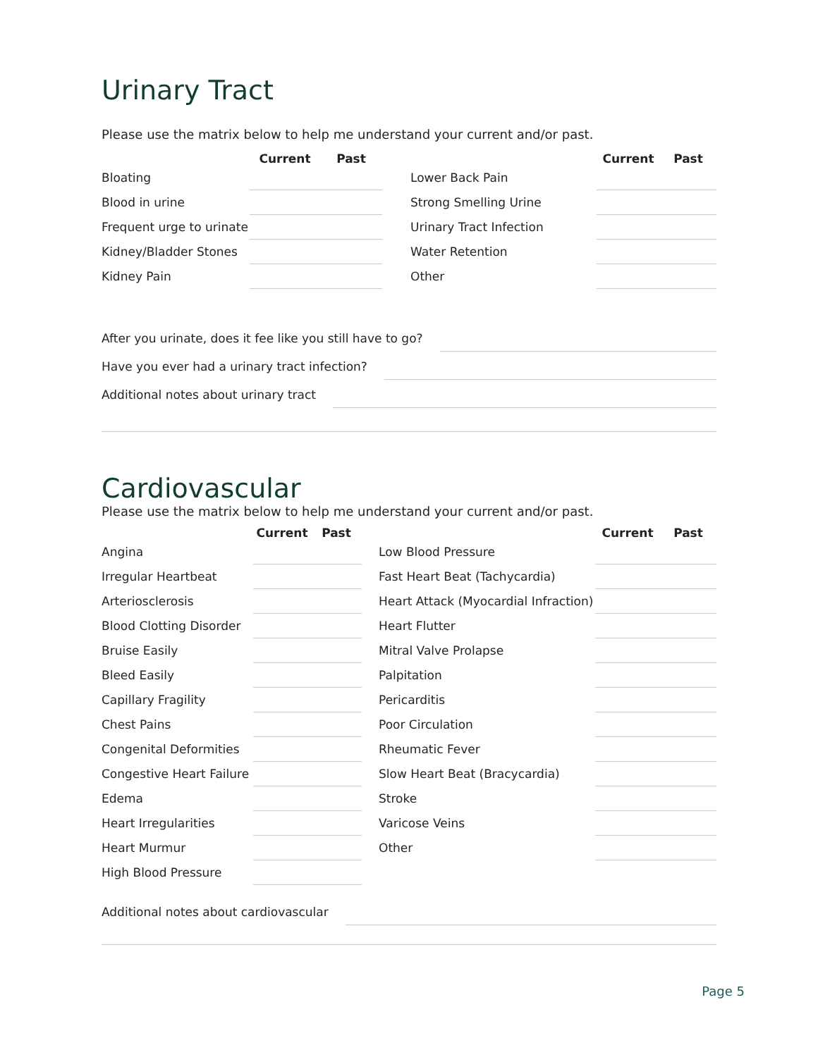Urinary Tract
Please use the matrix below to help me understand your current and/or past.
| | Current | | Past | | | Current | | Past |
| --- | --- | --- | --- | --- | --- | --- | --- | --- |
| Bloating | | | | | Lower Back Pain | | | |
| Blood in urine | | | | | Strong Smelling Urine | | | |
| Frequent urge to urinate | | | | | Urinary Tract Infection | | | |
| Kidney/Bladder Stones | | | | | Water Retention | | | |
| Kidney Pain | | | | | Other | | | |
After you urinate, does it fee like you still have to go?
Have you ever had a urinary tract infection?
Additional notes about urinary tract
Cardiovascular
Please use the matrix below to help me understand your current and/or past.
| | Current | | Past | | | Current | | Past |
| --- | --- | --- | --- | --- | --- | --- | --- | --- |
| Angina | | | | | Low Blood Pressure | | | |
| Irregular Heartbeat | | | | | Fast Heart Beat (Tachycardia) | | | |
| Arteriosclerosis | | | | | Heart Attack (Myocardial Infraction) | | | |
| Blood Clotting Disorder | | | | | Heart Flutter | | | |
| Bruise Easily | | | | | Mitral Valve Prolapse | | | |
| Bleed Easily | | | | | Palpitation | | | |
| Capillary Fragility | | | | | Pericarditis | | | |
| Chest Pains | | | | | Poor Circulation | | | |
| Congenital Deformities | | | | | Rheumatic Fever | | | |
| Congestive Heart Failure | | | | | Slow Heart Beat (Bracycardia) | | | |
| Edema | | | | | Stroke | | | |
| Heart Irregularities | | | | | Varicose Veins | | | |
| Heart Murmur | | | | | Other | | | |
| High Blood Pressure | | | | | | | | |
Additional notes about cardiovascular
Page 5